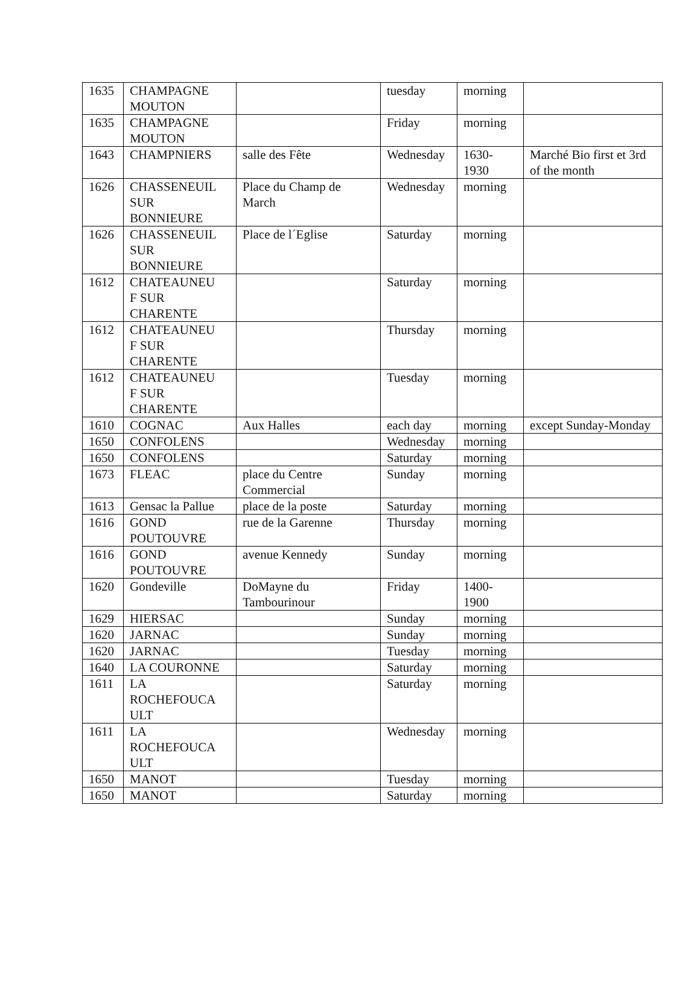| 1635 | CHAMPAGNE MOUTON | | tuesday | morning | |
| 1635 | CHAMPAGNE MOUTON | | Friday | morning | |
| 1643 | CHAMPNIERS | salle des Fête | Wednesday | 1630- 1930 | Marché Bio first et 3rd of the month |
| 1626 | CHASSENEUIL SUR BONNIEURE | Place du Champ de March | Wednesday | morning | |
| 1626 | CHASSENEUIL SUR BONNIEURE | Place de l´Eglise | Saturday | morning | |
| 1612 | CHATEAUNEU F SUR CHARENTE | | Saturday | morning | |
| 1612 | CHATEAUNEU F SUR CHARENTE | | Thursday | morning | |
| 1612 | CHATEAUNEU F SUR CHARENTE | | Tuesday | morning | |
| 1610 | COGNAC | Aux Halles | each day | morning | except Sunday-Monday |
| 1650 | CONFOLENS | | Wednesday | morning | |
| 1650 | CONFOLENS | | Saturday | morning | |
| 1673 | FLEAC | place du Centre Commercial | Sunday | morning | |
| 1613 | Gensac la Pallue | place de la poste | Saturday | morning | |
| 1616 | GOND POUTOUVRE | rue de la Garenne | Thursday | morning | |
| 1616 | GOND POUTOUVRE | avenue Kennedy | Sunday | morning | |
| 1620 | Gondeville | DoMayne du Tambourinour | Friday | 1400- 1900 | |
| 1629 | HIERSAC | | Sunday | morning | |
| 1620 | JARNAC | | Sunday | morning | |
| 1620 | JARNAC | | Tuesday | morning | |
| 1640 | LA COURONNE | | Saturday | morning | |
| 1611 | LA ROCHEFOUCA ULT | | Saturday | morning | |
| 1611 | LA ROCHEFOUCA ULT | | Wednesday | morning | |
| 1650 | MANOT | | Tuesday | morning | |
| 1650 | MANOT | | Saturday | morning | |